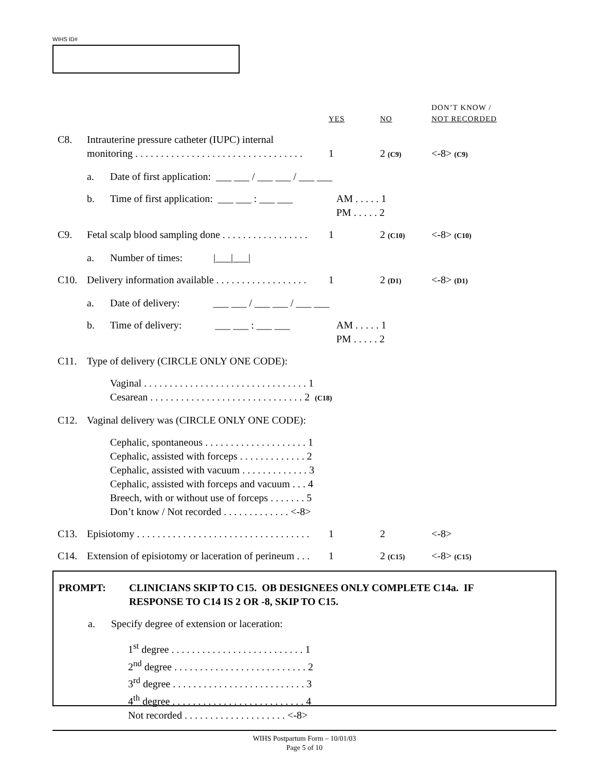WIHS ID#
DON’T KNOW /
YES NO NOT RECORDED
C8. Intrauterine pressure catheter (IUPC) internal
monitoring . . . . . . . . . . . . . . . . . . . . . . . . . . . . . . . . .
1
2 (C9)
<-8> (C9)
a. Date of first application: ___ ___ / ___ ___ / ___ ___
b. Time of first application: ___ ___ : ___ ___ AM . . . . . 1
PM . . . . . 2
C9. Fetal scalp blood sampling done . . . . . . . . . . . . . . . . . 1 2 (C10) <-8> (C10)
a. Number of times: |___|___|
C10. Delivery information available . . . . . . . . . . . . . . . . . . 1 2 (D1) <-8> (D1)
a. Date of delivery: ___ ___ / ___ ___ / ___ ___
b. Time of delivery: ___ ___ : ___ ___ AM . . . . . 1
PM . . . . . 2
C11. Type of delivery (CIRCLE ONLY ONE CODE):
Vaginal . . . . . . . . . . . . . . . . . . . . . . . . . . . . . . . . 1
Cesarean . . . . . . . . . . . . . . . . . . . . . . . . . . . . . . 2 (C18)
C12. Vaginal delivery was (CIRCLE ONLY ONE CODE):
Cephalic, spontaneous . . . . . . . . . . . . . . . . . . . . 1
Cephalic, assisted with forceps . . . . . . . . . . . . . 2
Cephalic, assisted with vacuum . . . . . . . . . . . . . 3
Cephalic, assisted with forceps and vacuum . . . 4
Breech, with or without use of forceps . . . . . . . 5
Don’t know / Not recorded . . . . . . . . . . . . . <-8>
C13. Episiotomy . . . . . . . . . . . . . . . . . . . . . . . . . . . . . . . . . . 1 2 <-8>
C14. Extension of episiotomy or laceration of perineum . . . 1 2 (C15) <-8> (C15)
PROMPT: CLINICIANS SKIP TO C15. OB DESIGNEES ONLY COMPLETE C14a. IF
RESPONSE TO C14 IS 2 OR -8, SKIP TO C15.
a. Specify degree of extension or laceration:
1<sup>st</sup> degree . . . . . . . . . . . . . . . . . . . . . . . . . . 1
2<sup>nd</sup> degree . . . . . . . . . . . . . . . . . . . . . . . . . . 2
3<sup>rd</sup> degree . . . . . . . . . . . . . . . . . . . . . . . . . . 3
4<sup>th</sup> degree . . . . . . . . . . . . . . . . . . . . . . . . . . 4
Not recorded . . . . . . . . . . . . . . . . . . . . <-8>
WIHS Postpartum Form – 10/01/03
Page 5 of 10